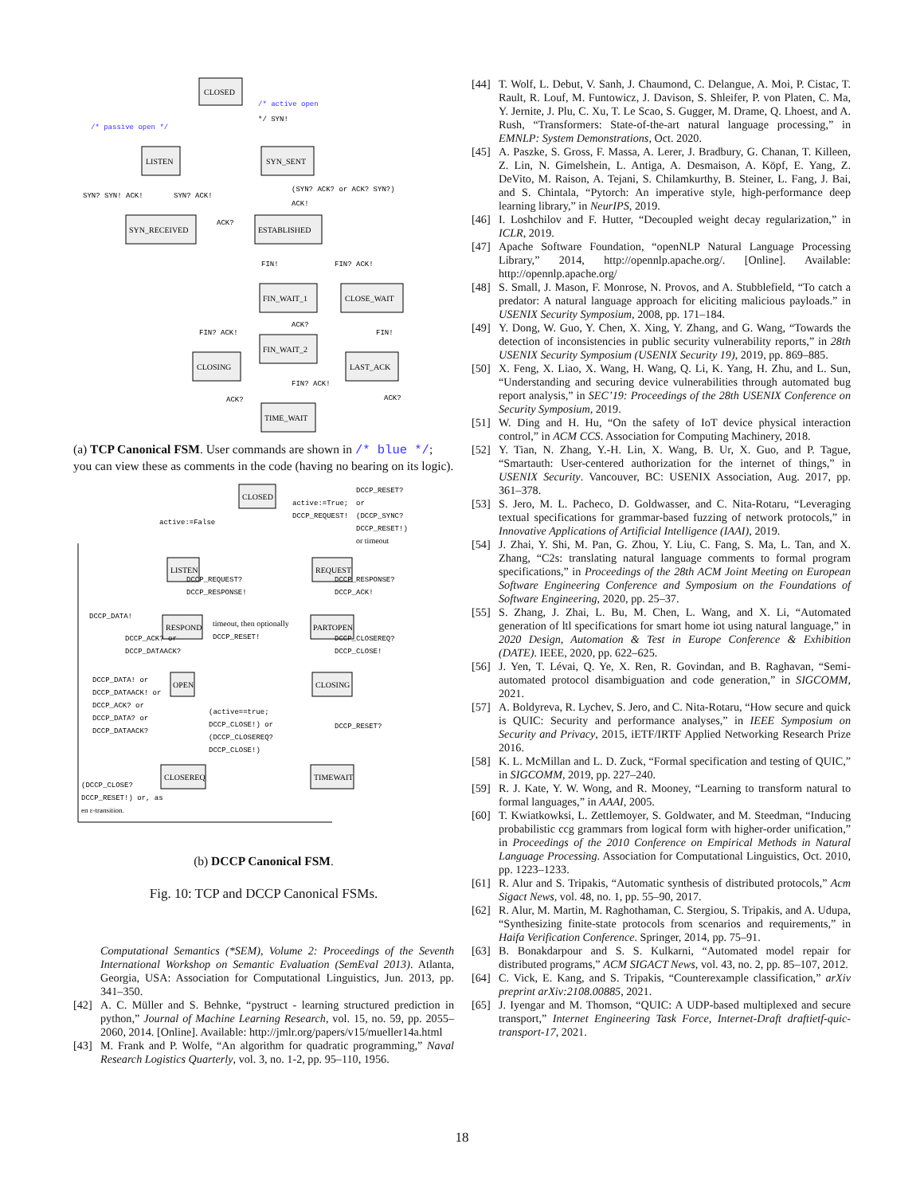CLOSED
LISTEN
SYN_SENT
SYN_RECEIVED
ESTABLISHED
FIN_WAIT_1
CLOSE_WAIT
FIN_WAIT_2
CLOSING
LAST_ACK
TIME_WAIT
/* active open
*/ SYN!
/* passive open */
SYN? SYN! ACK!
SYN? ACK!
(SYN? ACK? or ACK? SYN?)
ACK!
ACK?
FIN!
FIN? ACK!
ACK?
FIN? ACK!
FIN!
FIN? ACK!
ACK?
ACK?
(a) TCP Canonical FSM. User commands are shown in /* blue */; you can view these as comments in the code (having no bearing on its logic).
CLOSED
LISTEN
REQUEST
RESPOND
PARTOPEN
OPEN
CLOSING
CLOSEREQ
TIMEWAIT
DCCP_RESET?
active:=True;
or
DCCP_REQUEST!
(DCCP_SYNC?
DCCP_RESET!)
or timeout
active:=False
DCCP_REQUEST?
DCCP_RESPONSE!
DCCP_RESPONSE?
DCCP_ACK!
DCCP_DATA!
timeout, then optionally
DCCP_RESET!
DCCP_ACK? or
DCCP_DATAACK?
DCCP_CLOSEREQ?
DCCP_CLOSE!
DCCP_DATA! or
DCCP_DATAACK! or
DCCP_ACK? or
DCCP_DATA? or
DCCP_DATAACK?
(active==true;
DCCP_CLOSE!) or
(DCCP_CLOSEREQ?
DCCP_CLOSE!)
DCCP_RESET?
(DCCP_CLOSE?
DCCP_RESET!) or, as
en ε-transition.
(b) DCCP Canonical FSM.
Fig. 10: TCP and DCCP Canonical FSMs.
Computational Semantics (*SEM), Volume 2: Proceedings of the Seventh International Workshop on Semantic Evaluation (SemEval 2013). Atlanta, Georgia, USA: Association for Computational Linguistics, Jun. 2013, pp. 341–350.
[42] A. C. Müller and S. Behnke, “pystruct - learning structured prediction in python,” Journal of Machine Learning Research, vol. 15, no. 59, pp. 2055–2060, 2014. [Online]. Available: http://jmlr.org/papers/v15/mueller14a.html
[43] M. Frank and P. Wolfe, “An algorithm for quadratic programming,” Naval Research Logistics Quarterly, vol. 3, no. 1-2, pp. 95–110, 1956.
[44] T. Wolf, L. Debut, V. Sanh, J. Chaumond, C. Delangue, A. Moi, P. Cistac, T. Rault, R. Louf, M. Funtowicz, J. Davison, S. Shleifer, P. von Platen, C. Ma, Y. Jernite, J. Plu, C. Xu, T. Le Scao, S. Gugger, M. Drame, Q. Lhoest, and A. Rush, “Transformers: State-of-the-art natural language processing,” in EMNLP: System Demonstrations, Oct. 2020.
[45] A. Paszke, S. Gross, F. Massa, A. Lerer, J. Bradbury, G. Chanan, T. Killeen, Z. Lin, N. Gimelshein, L. Antiga, A. Desmaison, A. Köpf, E. Yang, Z. DeVito, M. Raison, A. Tejani, S. Chilamkurthy, B. Steiner, L. Fang, J. Bai, and S. Chintala, “Pytorch: An imperative style, high-performance deep learning library,” in NeurIPS, 2019.
[46] I. Loshchilov and F. Hutter, “Decoupled weight decay regularization,” in ICLR, 2019.
[47] Apache Software Foundation, “openNLP Natural Language Processing Library,” 2014, http://opennlp.apache.org/. [Online]. Available: http://opennlp.apache.org/
[48] S. Small, J. Mason, F. Monrose, N. Provos, and A. Stubblefield, “To catch a predator: A natural language approach for eliciting malicious payloads.” in USENIX Security Symposium, 2008, pp. 171–184.
[49] Y. Dong, W. Guo, Y. Chen, X. Xing, Y. Zhang, and G. Wang, “Towards the detection of inconsistencies in public security vulnerability reports,” in 28th USENIX Security Symposium (USENIX Security 19), 2019, pp. 869–885.
[50] X. Feng, X. Liao, X. Wang, H. Wang, Q. Li, K. Yang, H. Zhu, and L. Sun, “Understanding and securing device vulnerabilities through automated bug report analysis,” in SEC’19: Proceedings of the 28th USENIX Conference on Security Symposium, 2019.
[51] W. Ding and H. Hu, “On the safety of IoT device physical interaction control,” in ACM CCS. Association for Computing Machinery, 2018.
[52] Y. Tian, N. Zhang, Y.-H. Lin, X. Wang, B. Ur, X. Guo, and P. Tague, “Smartauth: User-centered authorization for the internet of things,” in USENIX Security. Vancouver, BC: USENIX Association, Aug. 2017, pp. 361–378.
[53] S. Jero, M. L. Pacheco, D. Goldwasser, and C. Nita-Rotaru, “Leveraging textual specifications for grammar-based fuzzing of network protocols,” in Innovative Applications of Artificial Intelligence (IAAI), 2019.
[54] J. Zhai, Y. Shi, M. Pan, G. Zhou, Y. Liu, C. Fang, S. Ma, L. Tan, and X. Zhang, “C2s: translating natural language comments to formal program specifications,” in Proceedings of the 28th ACM Joint Meeting on European Software Engineering Conference and Symposium on the Foundations of Software Engineering, 2020, pp. 25–37.
[55] S. Zhang, J. Zhai, L. Bu, M. Chen, L. Wang, and X. Li, “Automated generation of ltl specifications for smart home iot using natural language,” in 2020 Design, Automation & Test in Europe Conference & Exhibition (DATE). IEEE, 2020, pp. 622–625.
[56] J. Yen, T. Lévai, Q. Ye, X. Ren, R. Govindan, and B. Raghavan, “Semi-automated protocol disambiguation and code generation,” in SIGCOMM, 2021.
[57] A. Boldyreva, R. Lychev, S. Jero, and C. Nita-Rotaru, “How secure and quick is QUIC: Security and performance analyses,” in IEEE Symposium on Security and Privacy, 2015, iETF/IRTF Applied Networking Research Prize 2016.
[58] K. L. McMillan and L. D. Zuck, “Formal specification and testing of QUIC,” in SIGCOMM, 2019, pp. 227–240.
[59] R. J. Kate, Y. W. Wong, and R. Mooney, “Learning to transform natural to formal languages,” in AAAI, 2005.
[60] T. Kwiatkowksi, L. Zettlemoyer, S. Goldwater, and M. Steedman, “Inducing probabilistic ccg grammars from logical form with higher-order unification,” in Proceedings of the 2010 Conference on Empirical Methods in Natural Language Processing. Association for Computational Linguistics, Oct. 2010, pp. 1223–1233.
[61] R. Alur and S. Tripakis, “Automatic synthesis of distributed protocols,” Acm Sigact News, vol. 48, no. 1, pp. 55–90, 2017.
[62] R. Alur, M. Martin, M. Raghothaman, C. Stergiou, S. Tripakis, and A. Udupa, “Synthesizing finite-state protocols from scenarios and requirements,” in Haifa Verification Conference. Springer, 2014, pp. 75–91.
[63] B. Bonakdarpour and S. S. Kulkarni, “Automated model repair for distributed programs,” ACM SIGACT News, vol. 43, no. 2, pp. 85–107, 2012.
[64] C. Vick, E. Kang, and S. Tripakis, “Counterexample classification,” arXiv preprint arXiv:2108.00885, 2021.
[65] J. Iyengar and M. Thomson, “QUIC: A UDP-based multiplexed and secure transport,” Internet Engineering Task Force, Internet-Draft draftietf-quic-transport-17, 2021.
18